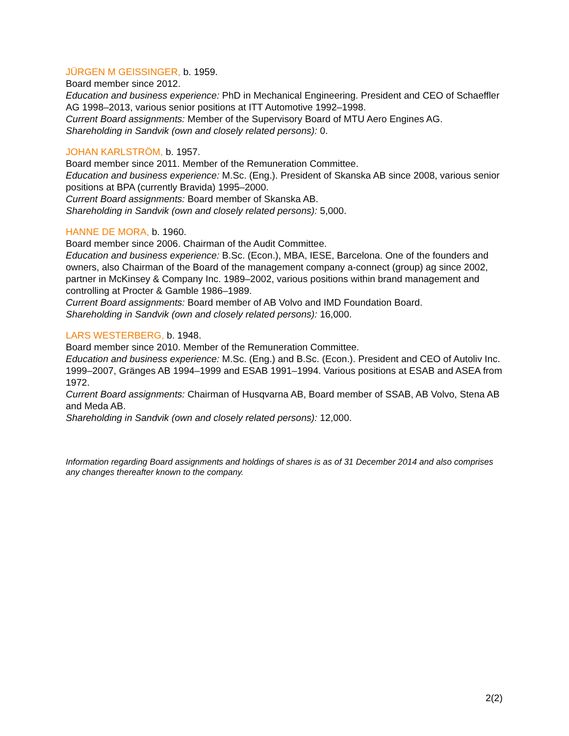JÜRGEN M GEISSINGER, b. 1959.
Board member since 2012.
Education and business experience: PhD in Mechanical Engineering. President and CEO of Schaeffler AG 1998–2013, various senior positions at ITT Automotive 1992–1998.
Current Board assignments: Member of the Supervisory Board of MTU Aero Engines AG.
Shareholding in Sandvik (own and closely related persons): 0.
JOHAN KARLSTRÖM, b. 1957.
Board member since 2011. Member of the Remuneration Committee.
Education and business experience: M.Sc. (Eng.). President of Skanska AB since 2008, various senior positions at BPA (currently Bravida) 1995–2000.
Current Board assignments: Board member of Skanska AB.
Shareholding in Sandvik (own and closely related persons): 5,000.
HANNE DE MORA, b. 1960.
Board member since 2006. Chairman of the Audit Committee.
Education and business experience: B.Sc. (Econ.), MBA, IESE, Barcelona. One of the founders and owners, also Chairman of the Board of the management company a-connect (group) ag since 2002, partner in McKinsey & Company Inc. 1989–2002, various positions within brand management and controlling at Procter & Gamble 1986–1989.
Current Board assignments: Board member of AB Volvo and IMD Foundation Board.
Shareholding in Sandvik (own and closely related persons): 16,000.
LARS WESTERBERG, b. 1948.
Board member since 2010. Member of the Remuneration Committee.
Education and business experience: M.Sc. (Eng.) and B.Sc. (Econ.). President and CEO of Autoliv Inc. 1999–2007, Gränges AB 1994–1999 and ESAB 1991–1994. Various positions at ESAB and ASEA from 1972.
Current Board assignments: Chairman of Husqvarna AB, Board member of SSAB, AB Volvo, Stena AB and Meda AB.
Shareholding in Sandvik (own and closely related persons): 12,000.
Information regarding Board assignments and holdings of shares is as of 31 December 2014 and also comprises any changes thereafter known to the company.
2(2)